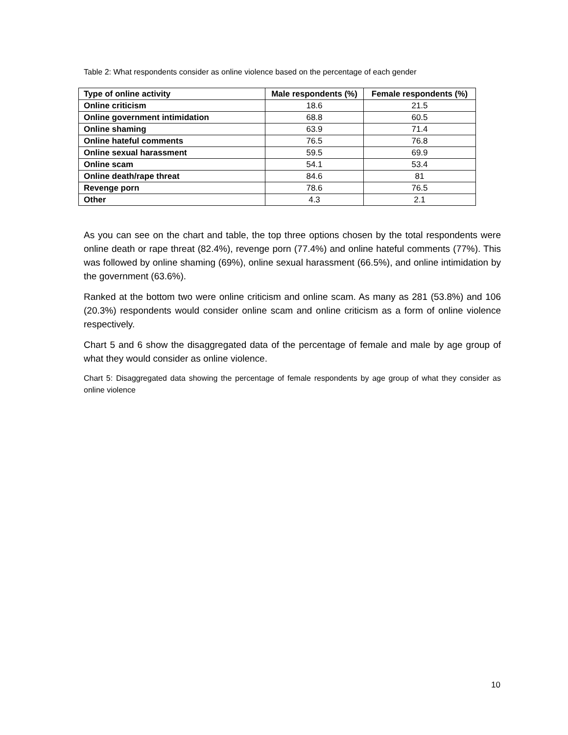Table 2: What respondents consider as online violence based on the percentage of each gender
| Type of online activity | Male respondents (%) | Female respondents (%) |
| --- | --- | --- |
| Online criticism | 18.6 | 21.5 |
| Online government intimidation | 68.8 | 60.5 |
| Online shaming | 63.9 | 71.4 |
| Online hateful comments | 76.5 | 76.8 |
| Online sexual harassment | 59.5 | 69.9 |
| Online scam | 54.1 | 53.4 |
| Online death/rape threat | 84.6 | 81 |
| Revenge porn | 78.6 | 76.5 |
| Other | 4.3 | 2.1 |
As you can see on the chart and table, the top three options chosen by the total respondents were online death or rape threat (82.4%), revenge porn (77.4%) and online hateful comments (77%). This was followed by online shaming (69%), online sexual harassment (66.5%), and online intimidation by the government (63.6%).
Ranked at the bottom two were online criticism and online scam. As many as 281 (53.8%) and 106 (20.3%) respondents would consider online scam and online criticism as a form of online violence respectively.
Chart 5 and 6 show the disaggregated data of the percentage of female and male by age group of what they would consider as online violence.
Chart 5: Disaggregated data showing the percentage of female respondents by age group of what they consider as online violence
10